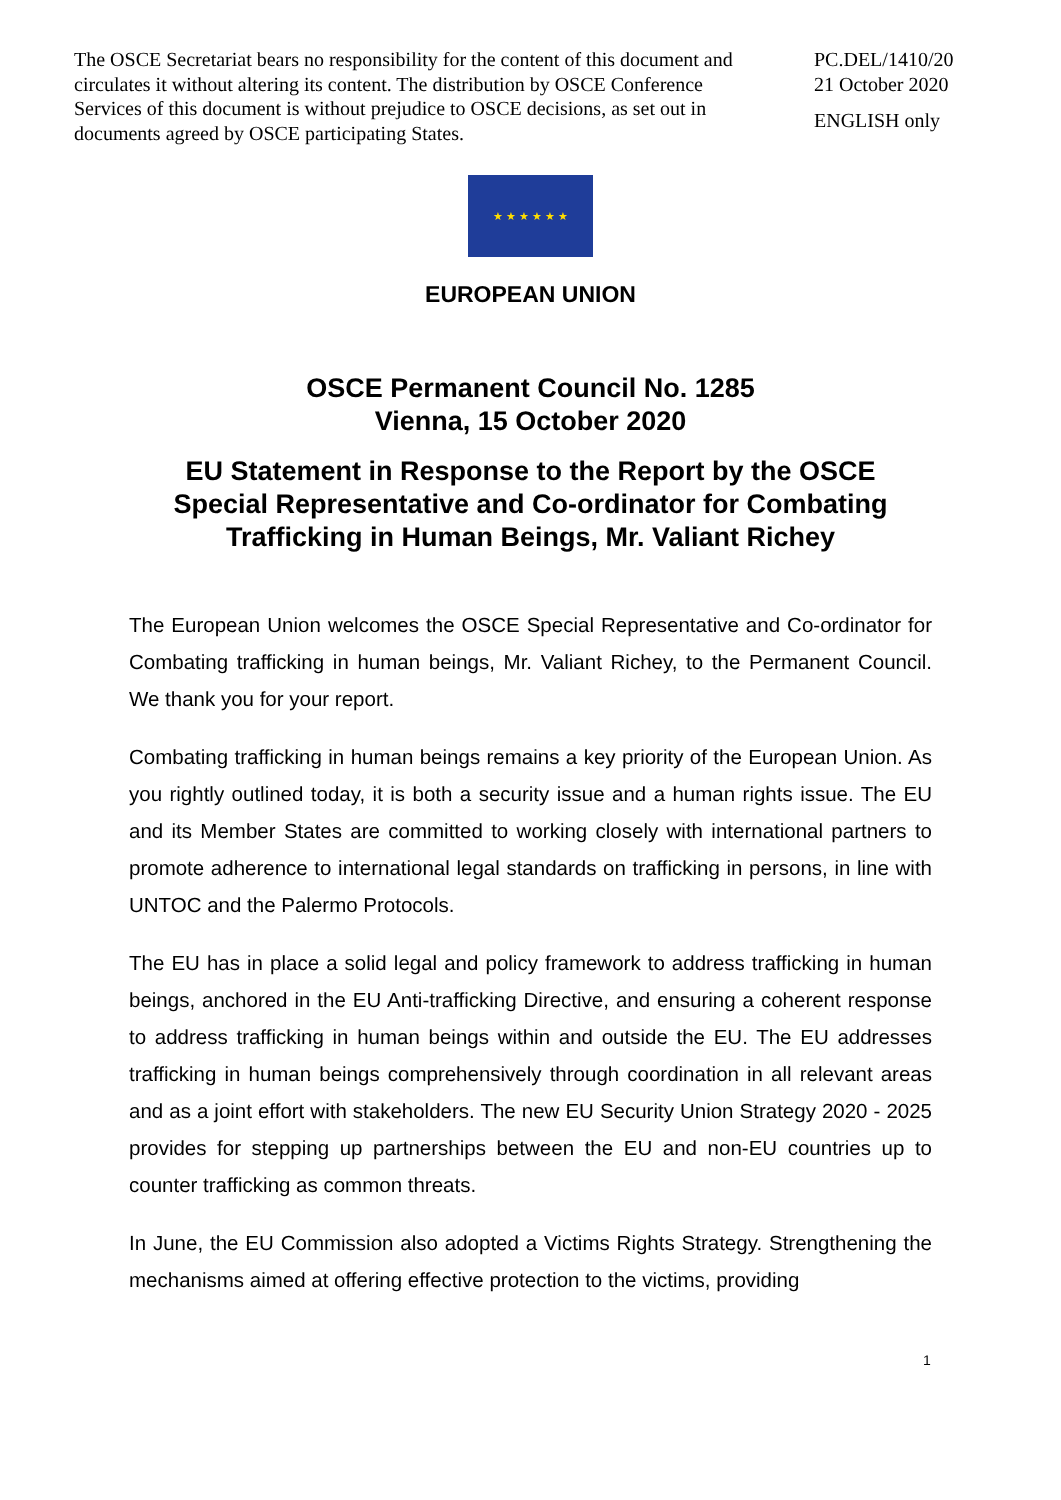The OSCE Secretariat bears no responsibility for the content of this document and circulates it without altering its content. The distribution by OSCE Conference Services of this document is without prejudice to OSCE decisions, as set out in documents agreed by OSCE participating States.
PC.DEL/1410/20
21 October 2020
ENGLISH only
★ ★ ★ ★ ★ ★
EUROPEAN UNION
OSCE Permanent Council No. 1285
Vienna, 15 October 2020
EU Statement in Response to the Report by the OSCE
Special Representative and Co-ordinator for Combating
Trafficking in Human Beings, Mr. Valiant Richey
The European Union welcomes the OSCE Special Representative and Co-ordinator for Combating trafficking in human beings, Mr. Valiant Richey, to the Permanent Council. We thank you for your report.
Combating trafficking in human beings remains a key priority of the European Union. As you rightly outlined today, it is both a security issue and a human rights issue. The EU and its Member States are committed to working closely with international partners to promote adherence to international legal standards on trafficking in persons, in line with UNTOC and the Palermo Protocols.
The EU has in place a solid legal and policy framework to address trafficking in human beings, anchored in the EU Anti-trafficking Directive, and ensuring a coherent response to address trafficking in human beings within and outside the EU. The EU addresses trafficking in human beings comprehensively through coordination in all relevant areas and as a joint effort with stakeholders. The new EU Security Union Strategy 2020 - 2025 provides for stepping up partnerships between the EU and non-EU countries up to counter trafficking as common threats.
In June, the EU Commission also adopted a Victims Rights Strategy. Strengthening the mechanisms aimed at offering effective protection to the victims, providing
1